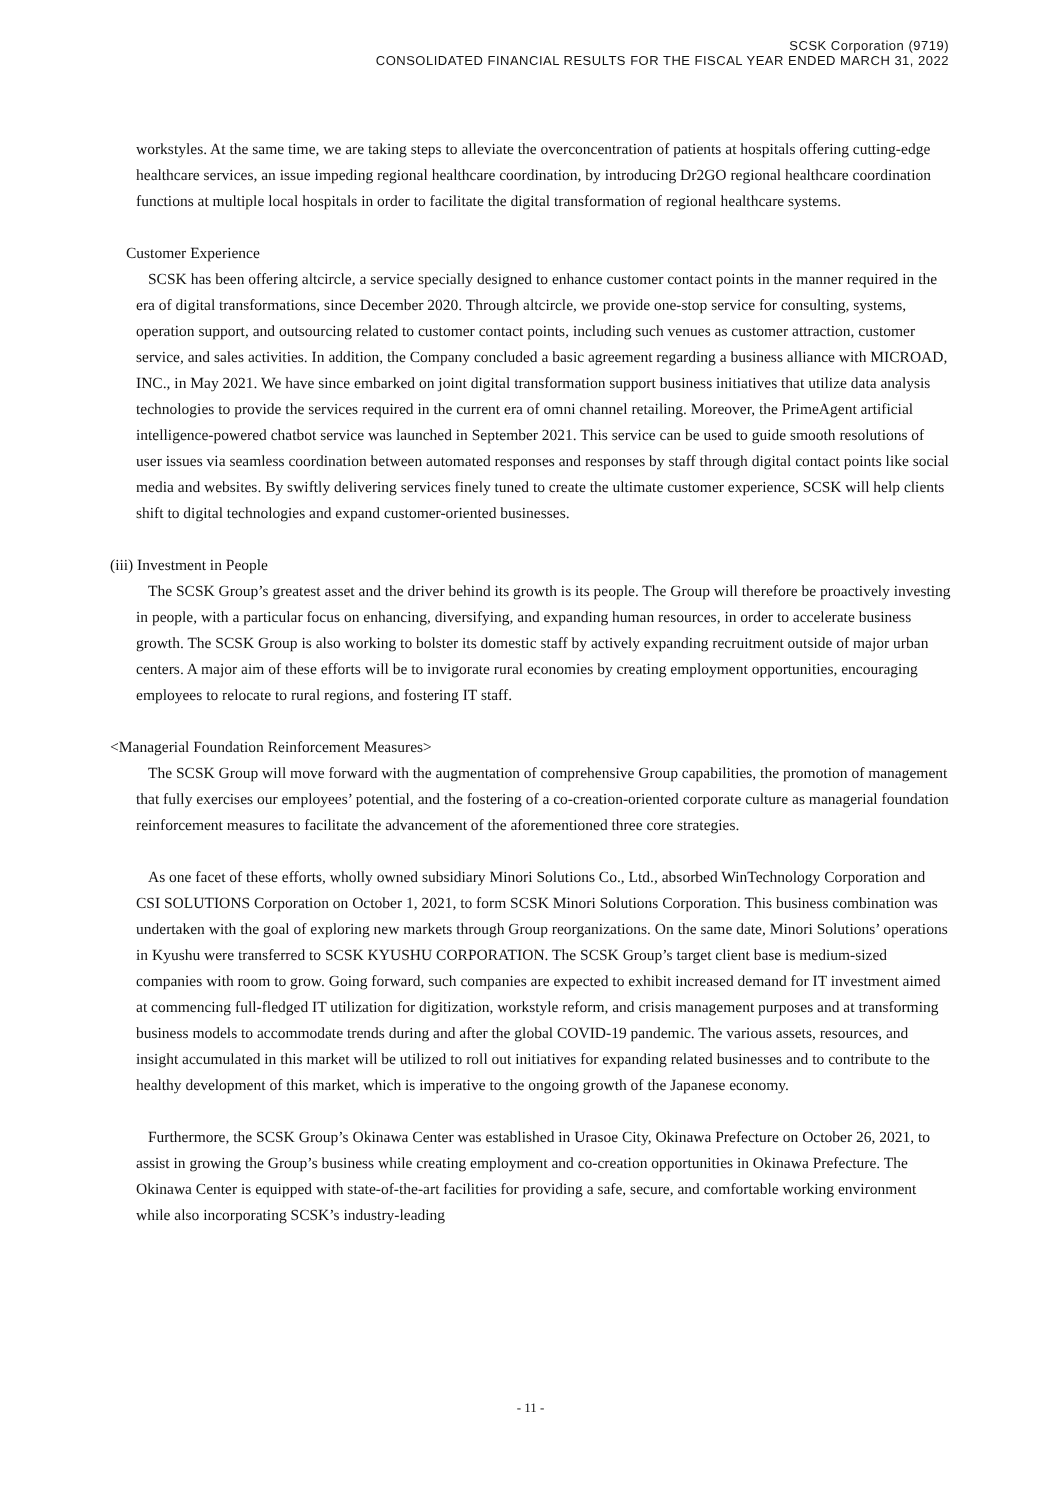SCSK Corporation (9719)
CONSOLIDATED FINANCIAL RESULTS FOR THE FISCAL YEAR ENDED MARCH 31, 2022
workstyles. At the same time, we are taking steps to alleviate the overconcentration of patients at hospitals offering cutting-edge healthcare services, an issue impeding regional healthcare coordination, by introducing Dr2GO regional healthcare coordination functions at multiple local hospitals in order to facilitate the digital transformation of regional healthcare systems.
Customer Experience
SCSK has been offering altcircle, a service specially designed to enhance customer contact points in the manner required in the era of digital transformations, since December 2020. Through altcircle, we provide one-stop service for consulting, systems, operation support, and outsourcing related to customer contact points, including such venues as customer attraction, customer service, and sales activities. In addition, the Company concluded a basic agreement regarding a business alliance with MICROAD, INC., in May 2021. We have since embarked on joint digital transformation support business initiatives that utilize data analysis technologies to provide the services required in the current era of omni channel retailing. Moreover, the PrimeAgent artificial intelligence-powered chatbot service was launched in September 2021. This service can be used to guide smooth resolutions of user issues via seamless coordination between automated responses and responses by staff through digital contact points like social media and websites. By swiftly delivering services finely tuned to create the ultimate customer experience, SCSK will help clients shift to digital technologies and expand customer-oriented businesses.
(iii) Investment in People
The SCSK Group’s greatest asset and the driver behind its growth is its people. The Group will therefore be proactively investing in people, with a particular focus on enhancing, diversifying, and expanding human resources, in order to accelerate business growth. The SCSK Group is also working to bolster its domestic staff by actively expanding recruitment outside of major urban centers. A major aim of these efforts will be to invigorate rural economies by creating employment opportunities, encouraging employees to relocate to rural regions, and fostering IT staff.
<Managerial Foundation Reinforcement Measures>
The SCSK Group will move forward with the augmentation of comprehensive Group capabilities, the promotion of management that fully exercises our employees’ potential, and the fostering of a co-creation-oriented corporate culture as managerial foundation reinforcement measures to facilitate the advancement of the aforementioned three core strategies.
As one facet of these efforts, wholly owned subsidiary Minori Solutions Co., Ltd., absorbed WinTechnology Corporation and CSI SOLUTIONS Corporation on October 1, 2021, to form SCSK Minori Solutions Corporation. This business combination was undertaken with the goal of exploring new markets through Group reorganizations. On the same date, Minori Solutions’ operations in Kyushu were transferred to SCSK KYUSHU CORPORATION. The SCSK Group’s target client base is medium-sized companies with room to grow. Going forward, such companies are expected to exhibit increased demand for IT investment aimed at commencing full-fledged IT utilization for digitization, workstyle reform, and crisis management purposes and at transforming business models to accommodate trends during and after the global COVID-19 pandemic. The various assets, resources, and insight accumulated in this market will be utilized to roll out initiatives for expanding related businesses and to contribute to the healthy development of this market, which is imperative to the ongoing growth of the Japanese economy.
Furthermore, the SCSK Group’s Okinawa Center was established in Urasoe City, Okinawa Prefecture on October 26, 2021, to assist in growing the Group’s business while creating employment and co-creation opportunities in Okinawa Prefecture. The Okinawa Center is equipped with state-of-the-art facilities for providing a safe, secure, and comfortable working environment while also incorporating SCSK’s industry-leading
- 11 -